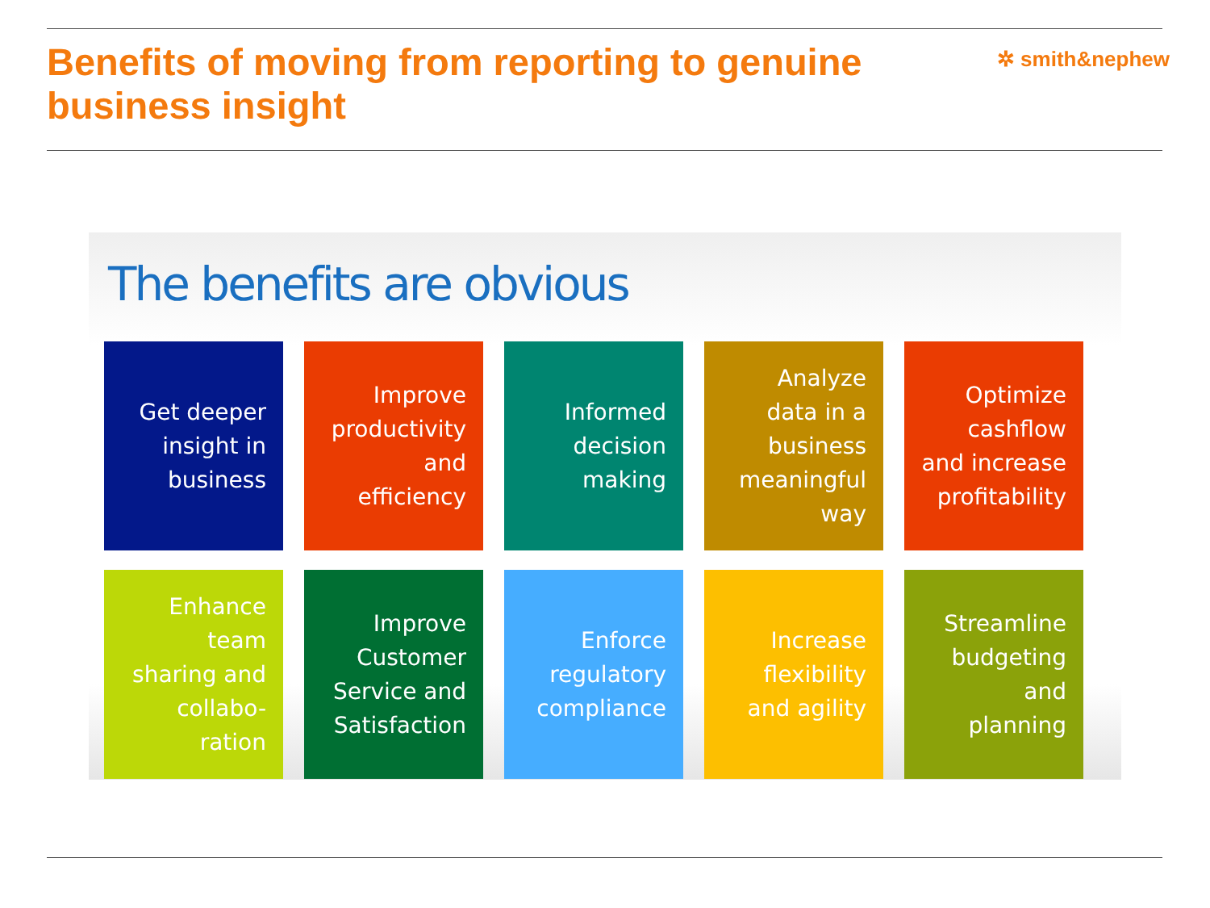Benefits of moving from reporting to genuine business insight
✲ smith&nephew
The benefits are obvious
Get deeper
insight in
business
Improve
productivity
and
efficiency
Informed
decision
making
Analyze
data in a
business
meaningful
way
Optimize
cashflow
and increase
profitability
Enhance
team
sharing and
collabo-
ration
Improve
Customer
Service and
Satisfaction
Enforce
regulatory
compliance
Increase
flexibility
and agility
Streamline
budgeting
and
planning